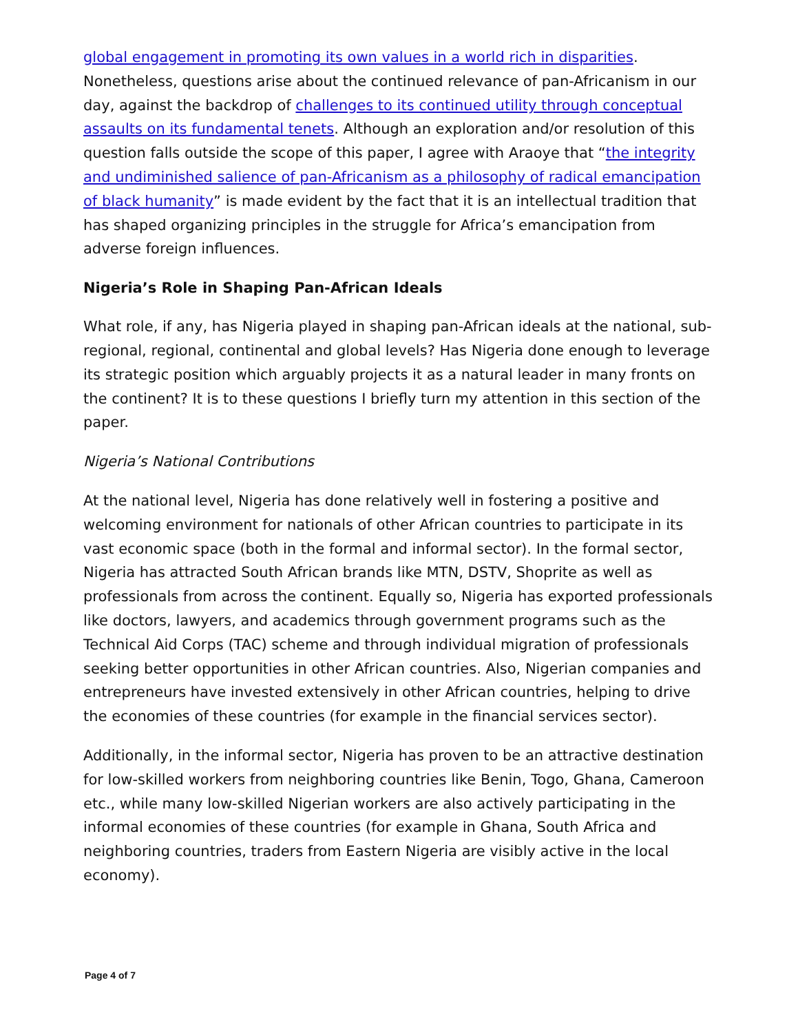global engagement in promoting its own values in a world rich in disparities. Nonetheless, questions arise about the continued relevance of pan-Africanism in our day, against the backdrop of challenges to its continued utility through conceptual assaults on its fundamental tenets. Although an exploration and/or resolution of this question falls outside the scope of this paper, I agree with Araoye that “the integrity and undiminished salience of pan-Africanism as a philosophy of radical emancipation of black humanity” is made evident by the fact that it is an intellectual tradition that has shaped organizing principles in the struggle for Africa’s emancipation from adverse foreign influences.
Nigeria’s Role in Shaping Pan-African Ideals
What role, if any, has Nigeria played in shaping pan-African ideals at the national, sub-regional, regional, continental and global levels? Has Nigeria done enough to leverage its strategic position which arguably projects it as a natural leader in many fronts on the continent? It is to these questions I briefly turn my attention in this section of the paper.
Nigeria’s National Contributions
At the national level, Nigeria has done relatively well in fostering a positive and welcoming environment for nationals of other African countries to participate in its vast economic space (both in the formal and informal sector). In the formal sector, Nigeria has attracted South African brands like MTN, DSTV, Shoprite as well as professionals from across the continent. Equally so, Nigeria has exported professionals like doctors, lawyers, and academics through government programs such as the Technical Aid Corps (TAC) scheme and through individual migration of professionals seeking better opportunities in other African countries. Also, Nigerian companies and entrepreneurs have invested extensively in other African countries, helping to drive the economies of these countries (for example in the financial services sector).
Additionally, in the informal sector, Nigeria has proven to be an attractive destination for low-skilled workers from neighboring countries like Benin, Togo, Ghana, Cameroon etc., while many low-skilled Nigerian workers are also actively participating in the informal economies of these countries (for example in Ghana, South Africa and neighboring countries, traders from Eastern Nigeria are visibly active in the local economy).
Page 4 of 7